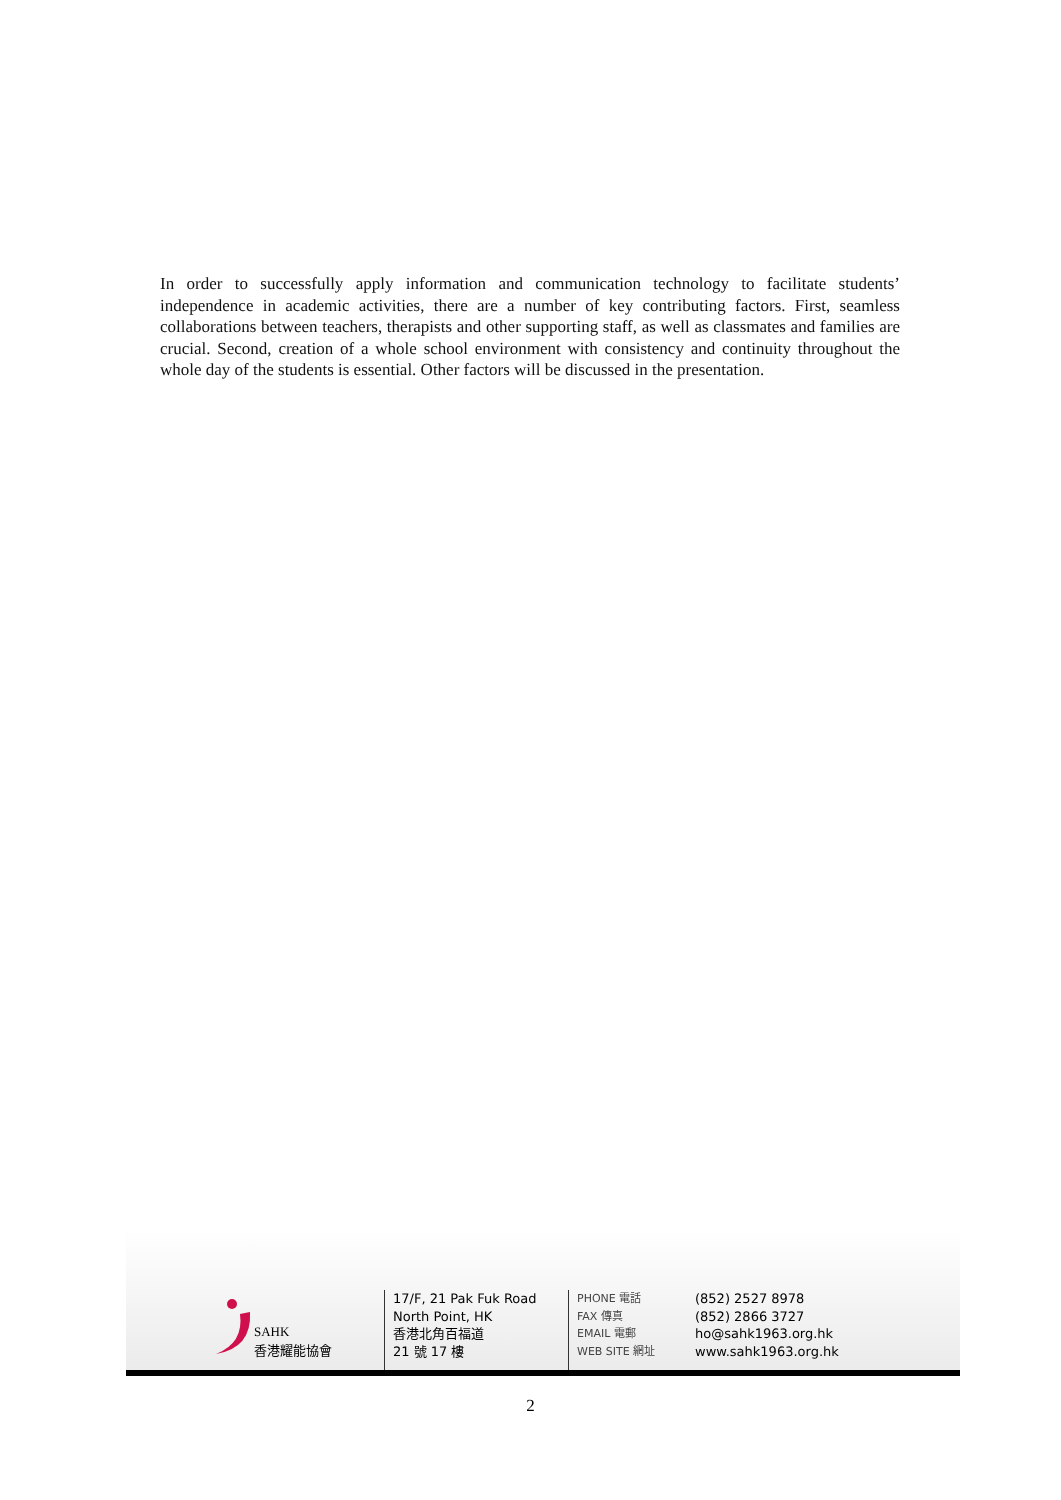In order to successfully apply information and communication technology to facilitate students’ independence in academic activities, there are a number of key contributing factors. First, seamless collaborations between teachers, therapists and other supporting staff, as well as classmates and families are crucial. Second, creation of a whole school environment with consistency and continuity throughout the whole day of the students is essential. Other factors will be discussed in the presentation.
SAHK
香港耀能協會
17/F, 21 Pak Fuk Road
North Point, HK
香港北角百福道
21 號 17 樓
PHONE 電話
FAX 傳真
EMAIL 電郵
WEB SITE 網址
(852) 2527 8978
(852) 2866 3727
ho@sahk1963.org.hk
www.sahk1963.org.hk
2